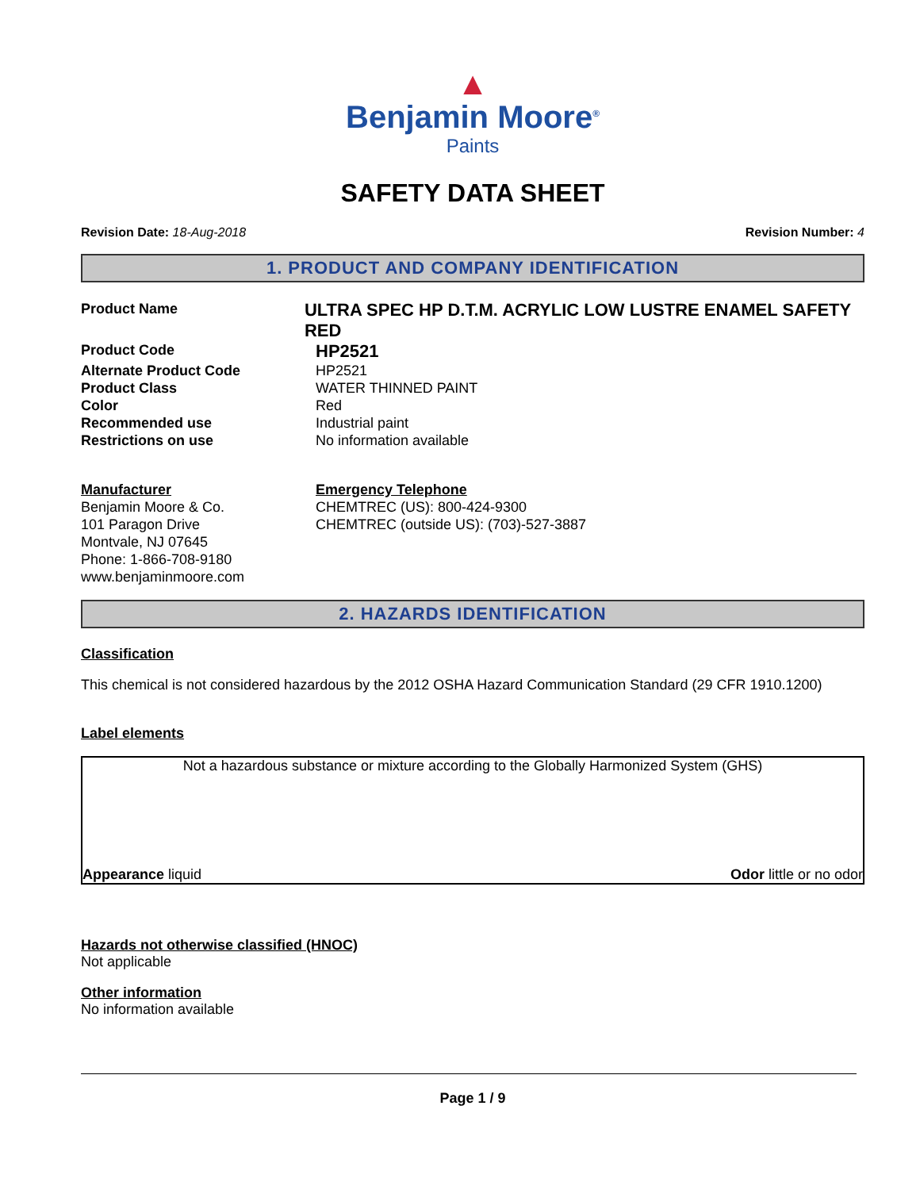▲
Benjamin Moore<sup>®</sup>
Paints
SAFETY DATA SHEET
Revision Date: 18-Aug-2018 Revision Number: 4
1. PRODUCT AND COMPANY IDENTIFICATION
Product Name
ULTRA SPEC HP D.T.M. ACRYLIC LOW LUSTRE ENAMEL SAFETY RED
Product Code
HP2521
Alternate Product Code HP2521
Product Class WATER THINNED PAINT
Color Red
Recommended use Industrial paint
Restrictions on use No information available
Manufacturer
Benjamin Moore & Co.
101 Paragon Drive
Montvale, NJ 07645
Phone: 1-866-708-9180
www.benjaminmoore.com
Emergency Telephone
CHEMTREC (US): 800-424-9300
CHEMTREC (outside US): (703)-527-3887
2. HAZARDS IDENTIFICATION
Classification
This chemical is not considered hazardous by the 2012 OSHA Hazard Communication Standard (29 CFR 1910.1200)
Label elements
Not a hazardous substance or mixture according to the Globally Harmonized System (GHS)
Appearance liquid Odor little or no odor
Hazards not otherwise classified (HNOC)
Not applicable
Other information
No information available
Page 1 / 9